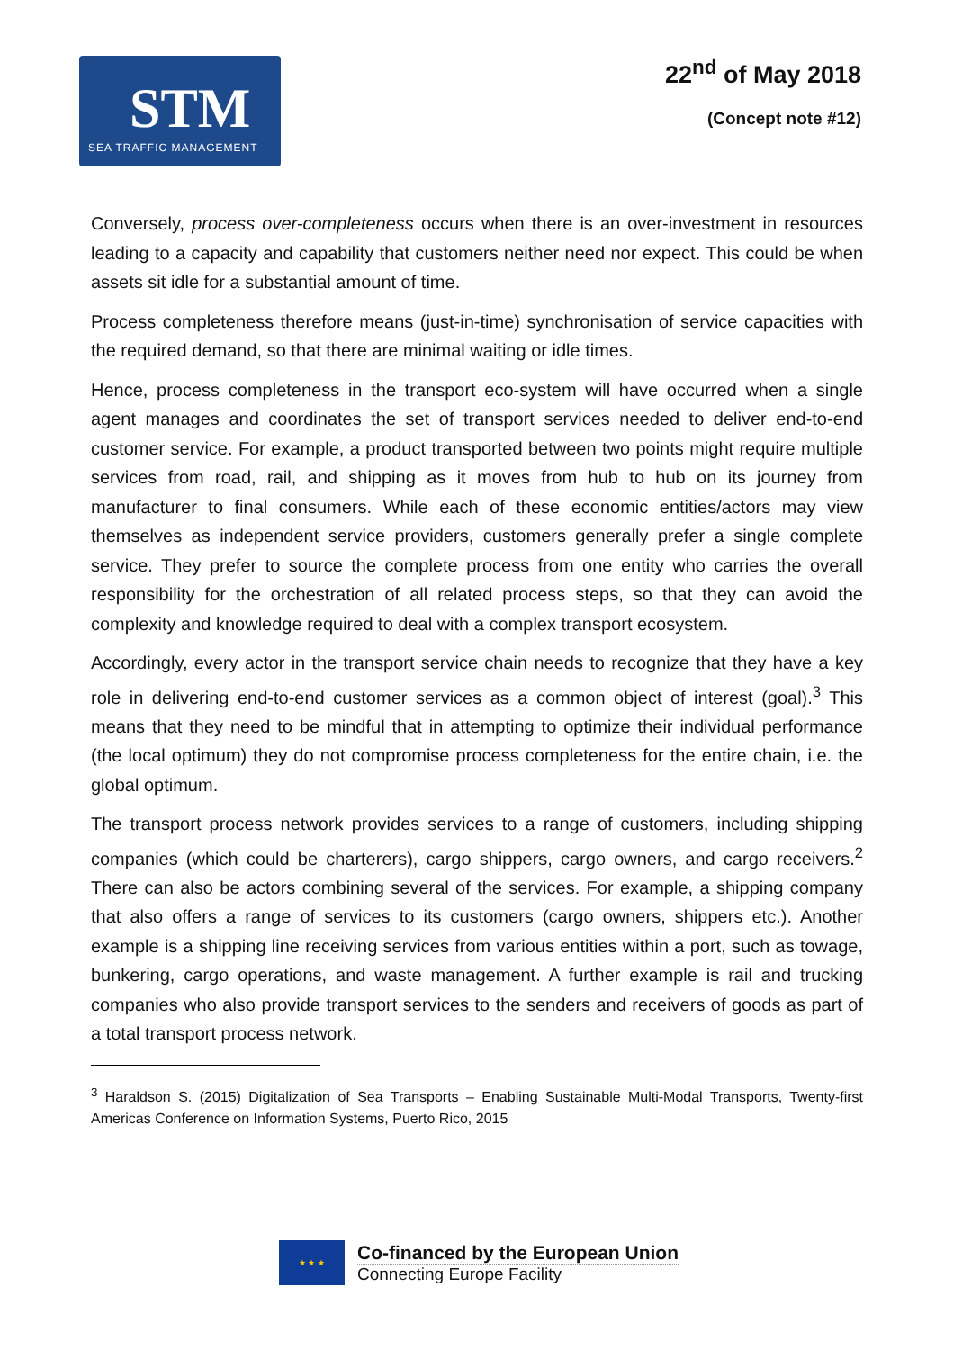STM
SEA TRAFFIC MANAGEMENT
22<sup>nd</sup> of May 2018
(Concept note #12)
Conversely, process over-completeness occurs when there is an over-investment in resources leading to a capacity and capability that customers neither need nor expect. This could be when assets sit idle for a substantial amount of time.
Process completeness therefore means (just-in-time) synchronisation of service capacities with the required demand, so that there are minimal waiting or idle times.
Hence, process completeness in the transport eco-system will have occurred when a single agent manages and coordinates the set of transport services needed to deliver end-to-end customer service. For example, a product transported between two points might require multiple services from road, rail, and shipping as it moves from hub to hub on its journey from manufacturer to final consumers. While each of these economic entities/actors may view themselves as independent service providers, customers generally prefer a single complete service. They prefer to source the complete process from one entity who carries the overall responsibility for the orchestration of all related process steps, so that they can avoid the complexity and knowledge required to deal with a complex transport ecosystem.
Accordingly, every actor in the transport service chain needs to recognize that they have a key role in delivering end-to-end customer services as a common object of interest (goal).<sup>3</sup> This means that they need to be mindful that in attempting to optimize their individual performance (the local optimum) they do not compromise process completeness for the entire chain, i.e. the global optimum.
The transport process network provides services to a range of customers, including shipping companies (which could be charterers), cargo shippers, cargo owners, and cargo receivers.<sup>2</sup> There can also be actors combining several of the services. For example, a shipping company that also offers a range of services to its customers (cargo owners, shippers etc.). Another example is a shipping line receiving services from various entities within a port, such as towage, bunkering, cargo operations, and waste management. A further example is rail and trucking companies who also provide transport services to the senders and receivers of goods as part of a total transport process network.
<sup>3</sup> Haraldson S. (2015) Digitalization of Sea Transports – Enabling Sustainable Multi-Modal Transports, Twenty-first Americas Conference on Information Systems, Puerto Rico, 2015
★ ★ ★
Co-financed by the European Union
Connecting Europe Facility